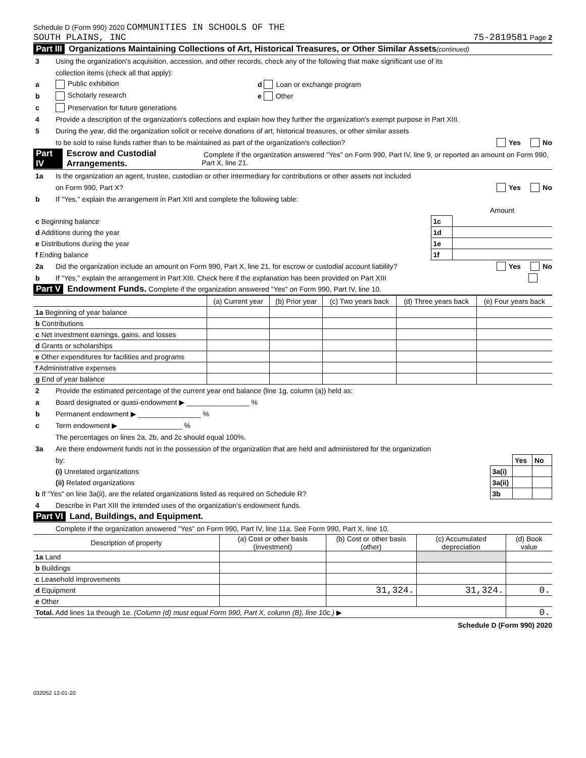Schedule D (Form 990) 2020 COMMUNITIES IN SCHOOLS OF THE
SOUTH PLAINS, INC 75-2819581 Page 2
Part III Organizations Maintaining Collections of Art, Historical Treasures, or Other Similar Assets (continued)
3 Using the organization's acquisition, accession, and other records, check any of the following that make significant use of its
collection items (check all that apply):
a Public exhibition d Loan or exchange program
b Scholarly research e Other
c Preservation for future generations
4 Provide a description of the organization's collections and explain how they further the organization's exempt purpose in Part XIII.
5 During the year, did the organization solicit or receive donations of art, historical treasures, or other similar assets
to be sold to raise funds rather than to be maintained as part of the organization's collection? Yes No
Part IV Escrow and Custodial Arrangements. Complete if the organization answered "Yes" on Form 990, Part IV, line 9, or reported an amount on Form 990, Part X, line 21.
1a Is the organization an agent, trustee, custodian or other intermediary for contributions or other assets not included
on Form 990, Part X? Yes No
b If "Yes," explain the arrangement in Part XIII and complete the following table:
| | | Amount |
| c Beginning balance | 1c | |
| d Additions during the year | 1d | |
| e Distributions during the year | 1e | |
| f Ending balance | 1f | |
2a Did the organization include an amount on Form 990, Part X, line 21, for escrow or custodial account liability? Yes No
b If "Yes," explain the arrangement in Part XIII. Check here if the explanation has been provided on Part XIII
Part V Endowment Funds. Complete if the organization answered "Yes" on Form 990, Part IV, line 10.
| | (a) Current year | (b) Prior year | (c) Two years back | (d) Three years back | (e) Four years back |
| --- | --- | --- | --- | --- | --- |
| 1a Beginning of year balance | | | | | |
| b Contributions | | | | | |
| c Net investment earnings, gains, and losses | | | | | |
| d Grants or scholarships | | | | | |
| e Other expenditures for facilities and programs | | | | | |
| f Administrative expenses | | | | | |
| g End of year balance | | | | | |
2 Provide the estimated percentage of the current year end balance (line 1g, column (a)) held as:
a Board designated or quasi-endowment ▶ ________________ %
b Permanent endowment ▶ ________________ %
c Term endowment ▶ ________________ %
The percentages on lines 2a, 2b, and 2c should equal 100%.
3a Are there endowment funds not in the possession of the organization that are held and administered for the organization
| by: | | Yes | No |
| (i) Unrelated organizations | 3a(i) | | |
| (ii) Related organizations | 3a(ii) | | |
| b If "Yes" on line 3a(ii), are the related organizations listed as required on Schedule R? | 3b | | |
4 Describe in Part XIII the intended uses of the organization's endowment funds.
Part VI Land, Buildings, and Equipment.
Complete if the organization answered "Yes" on Form 990, Part IV, line 11a. See Form 990, Part X, line 10.
| Description of property | (a) Cost or other basis (investment) | (b) Cost or other basis (other) | (c) Accumulated depreciation | (d) Book value |
| --- | --- | --- | --- | --- |
| 1a Land | | | | |
| b Buildings | | | | |
| c Leasehold improvements | | | | |
| d Equipment | | 31,324. | 31,324. | 0. |
| e Other | | | | |
| Total. Add lines 1a through 1e. (Column (d) must equal Form 990, Part X, column (B), line 10c.) ▶ | | | | 0. |
Schedule D (Form 990) 2020
032052 12-01-20